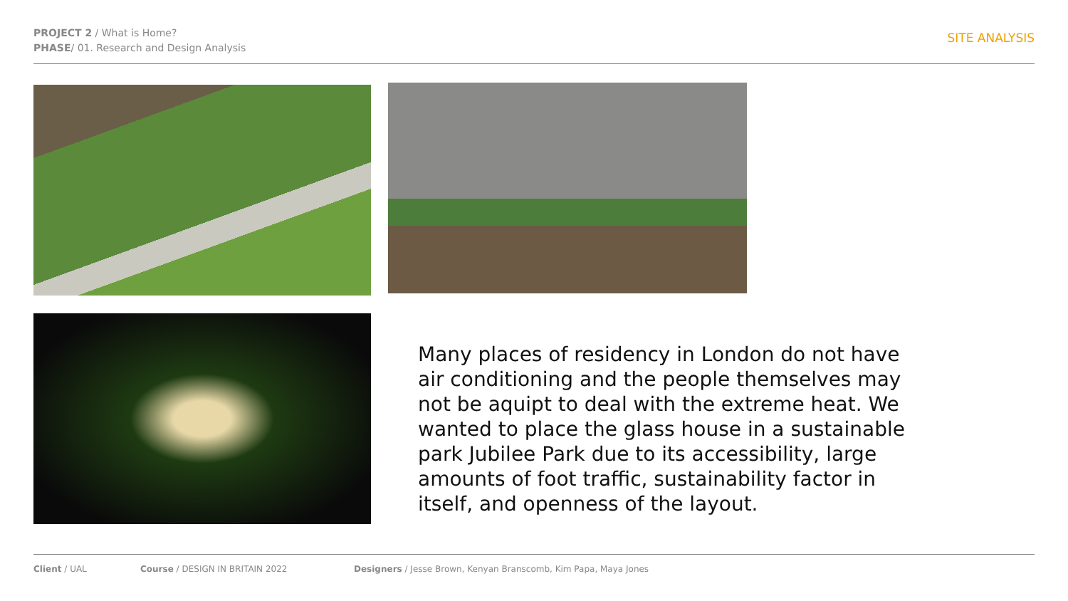PROJECT 2 / What is Home?
PHASE/ 01. Research and Design Analysis
SITE ANALYSIS
Many places of residency in London do not have air conditioning and the people themselves may not be aquipt to deal with the extreme heat. We wanted to place the glass house in a sustainable park Jubilee Park due to its accessibility, large amounts of foot traffic, sustainability factor in itself, and openness of the layout.
Client / UAL Course / DESIGN IN BRITAIN 2022 Designers / Jesse Brown, Kenyan Branscomb, Kim Papa, Maya Jones